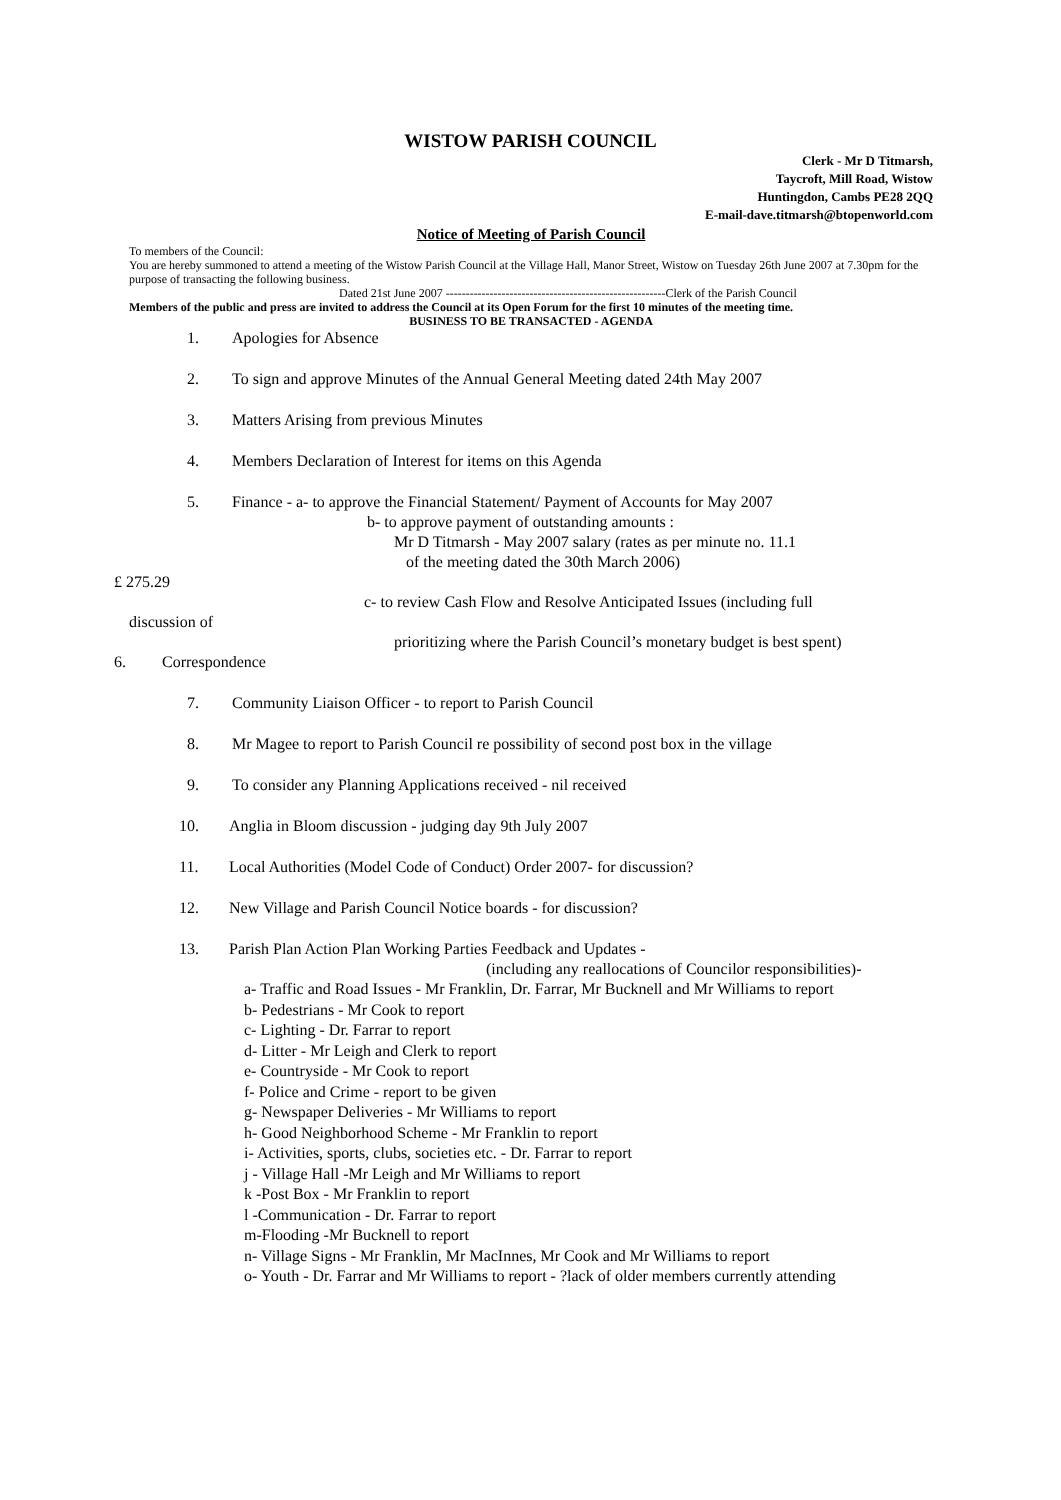WISTOW PARISH COUNCIL
Clerk - Mr D Titmarsh,
Taycroft, Mill Road, Wistow
Huntingdon, Cambs PE28 2QQ
E-mail-dave.titmarsh@btopenworld.com
Notice of Meeting of Parish Council
To members of the Council:
You are hereby summoned to attend a meeting of the Wistow Parish Council at the Village Hall, Manor Street, Wistow on Tuesday 26th June 2007 at 7.30pm for the purpose of transacting the following business.
Dated 21st June 2007 -------------------------------------------------------Clerk of the Parish Council
Members of the public and press are invited to address the Council at its Open Forum for the first 10 minutes of the meeting time.
BUSINESS TO BE TRANSACTED - AGENDA
1. Apologies for Absence
2. To sign and approve Minutes of the Annual General Meeting dated 24th May 2007
3. Matters Arising from previous Minutes
4. Members Declaration of Interest for items on this Agenda
5. Finance - a- to approve the Financial Statement/ Payment of Accounts for May 2007
b- to approve payment of outstanding amounts :
Mr D Titmarsh - May 2007 salary (rates as per minute no. 11.1
of the meeting dated the 30th March 2006)
£ 275.29
c- to review Cash Flow and Resolve Anticipated Issues (including full
discussion of
prioritizing where the Parish Council’s monetary budget is best spent)
6. Correspondence
7. Community Liaison Officer - to report to Parish Council
8. Mr Magee to report to Parish Council re possibility of second post box in the village
9. To consider any Planning Applications received - nil received
10. Anglia in Bloom discussion - judging day 9th July 2007
11. Local Authorities (Model Code of Conduct) Order 2007- for discussion?
12. New Village and Parish Council Notice boards - for discussion?
13. Parish Plan Action Plan Working Parties Feedback and Updates -
(including any reallocations of Councilor responsibilities)-
a- Traffic and Road Issues - Mr Franklin, Dr. Farrar, Mr Bucknell and Mr Williams to report
b- Pedestrians - Mr Cook to report
c- Lighting - Dr. Farrar to report
d- Litter - Mr Leigh and Clerk to report
e- Countryside - Mr Cook to report
f- Police and Crime - report to be given
g- Newspaper Deliveries - Mr Williams to report
h- Good Neighborhood Scheme - Mr Franklin to report
i- Activities, sports, clubs, societies etc. - Dr. Farrar to report
j - Village Hall -Mr Leigh and Mr Williams to report
k -Post Box - Mr Franklin to report
l -Communication - Dr. Farrar to report
m-Flooding -Mr Bucknell to report
n- Village Signs - Mr Franklin, Mr MacInnes, Mr Cook and Mr Williams to report
o- Youth - Dr. Farrar and Mr Williams to report - ?lack of older members currently attending